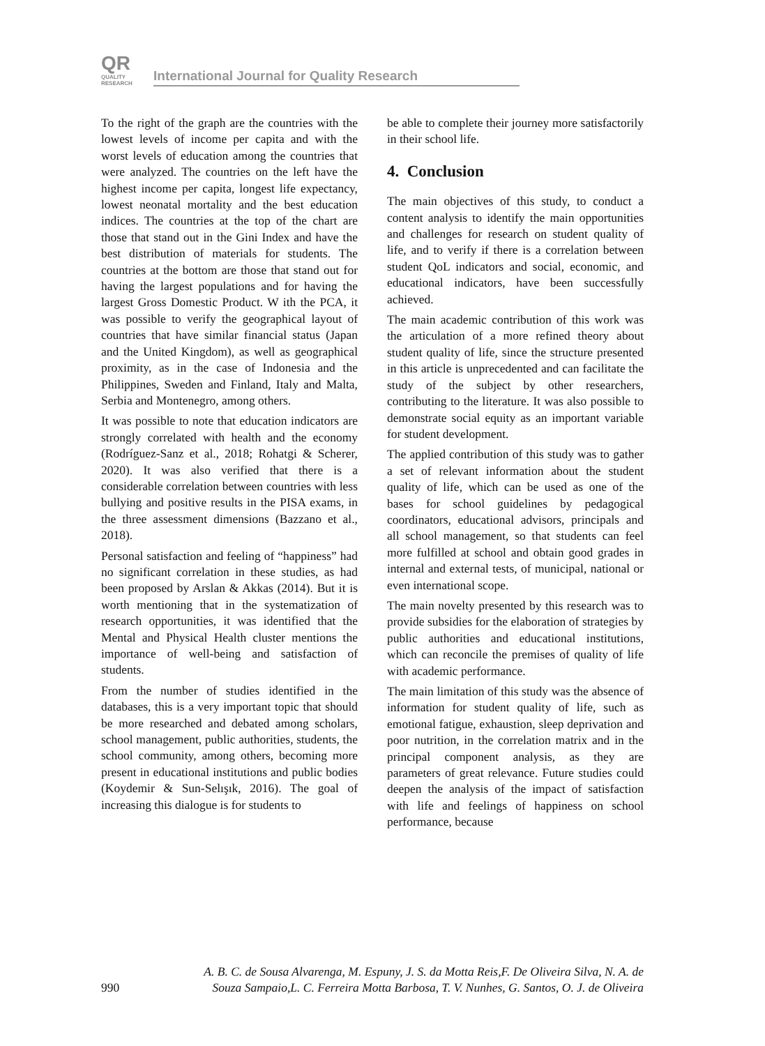QR QUALITY
RESEARCH International Journal for Quality Research
To the right of the graph are the countries with the lowest levels of income per capita and with the worst levels of education among the countries that were analyzed. The countries on the left have the highest income per capita, longest life expectancy, lowest neonatal mortality and the best education indices. The countries at the top of the chart are those that stand out in the Gini Index and have the best distribution of materials for students. The countries at the bottom are those that stand out for having the largest populations and for having the largest Gross Domestic Product. W ith the PCA, it was possible to verify the geographical layout of countries that have similar financial status (Japan and the United Kingdom), as well as geographical proximity, as in the case of Indonesia and the Philippines, Sweden and Finland, Italy and Malta, Serbia and Montenegro, among others.
It was possible to note that education indicators are strongly correlated with health and the economy (Rodríguez-Sanz et al., 2018; Rohatgi & Scherer, 2020). It was also verified that there is a considerable correlation between countries with less bullying and positive results in the PISA exams, in the three assessment dimensions (Bazzano et al., 2018).
Personal satisfaction and feeling of “happiness” had no significant correlation in these studies, as had been proposed by Arslan & Akkas (2014). But it is worth mentioning that in the systematization of research opportunities, it was identified that the Mental and Physical Health cluster mentions the importance of well-being and satisfaction of students.
From the number of studies identified in the databases, this is a very important topic that should be more researched and debated among scholars, school management, public authorities, students, the school community, among others, becoming more present in educational institutions and public bodies (Koydemir & Sun-Selışık, 2016). The goal of increasing this dialogue is for students to
be able to complete their journey more satisfactorily in their school life.
4. Conclusion
The main objectives of this study, to conduct a content analysis to identify the main opportunities and challenges for research on student quality of life, and to verify if there is a correlation between student QoL indicators and social, economic, and educational indicators, have been successfully achieved.
The main academic contribution of this work was the articulation of a more refined theory about student quality of life, since the structure presented in this article is unprecedented and can facilitate the study of the subject by other researchers, contributing to the literature. It was also possible to demonstrate social equity as an important variable for student development.
The applied contribution of this study was to gather a set of relevant information about the student quality of life, which can be used as one of the bases for school guidelines by pedagogical coordinators, educational advisors, principals and all school management, so that students can feel more fulfilled at school and obtain good grades in internal and external tests, of municipal, national or even international scope.
The main novelty presented by this research was to provide subsidies for the elaboration of strategies by public authorities and educational institutions, which can reconcile the premises of quality of life with academic performance.
The main limitation of this study was the absence of information for student quality of life, such as emotional fatigue, exhaustion, sleep deprivation and poor nutrition, in the correlation matrix and in the principal component analysis, as they are parameters of great relevance. Future studies could deepen the analysis of the impact of satisfaction with life and feelings of happiness on school performance, because
A. B. C. de Sousa Alvarenga, M. Espuny, J. S. da Motta Reis,F. De Oliveira Silva, N. A. de
990 Souza Sampaio,L. C. Ferreira Motta Barbosa, T. V. Nunhes, G. Santos, O. J. de Oliveira